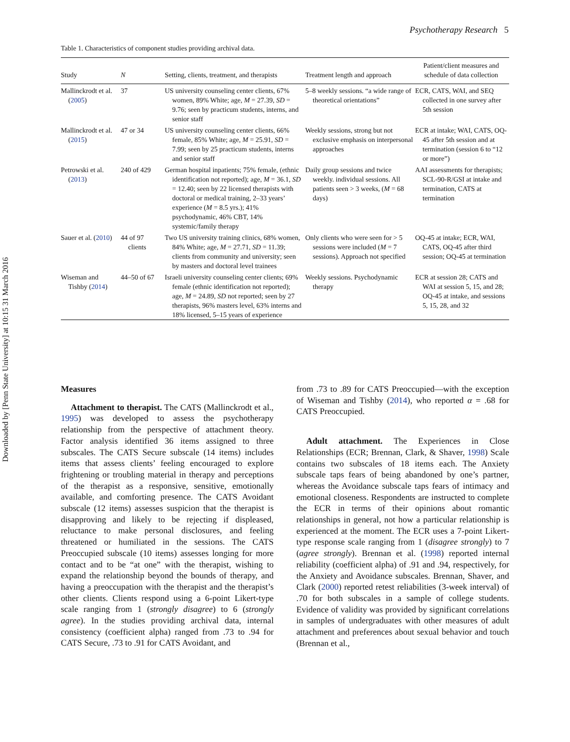Downloaded by [Penn State University] at 10:15 31 March 2016
Psychotherapy Research 5
Table 1. Characteristics of component studies providing archival data.
| Study | N | Setting, clients, treatment, and therapists | Treatment length and approach | Patient/client measures and schedule of data collection |
| --- | --- | --- | --- | --- |
| Mallinckrodt et al. ( 2005 ) | 37 | US university counseling center clients, 67% women, 89% White; age, M = 27.39, SD = 9.76; seen by practicum students, interns, and senior staff | 5–8 weekly sessions. “a wide range of theoretical orientations” | ECR, CATS, WAI, and SEQ collected in one survey after 5th session |
| Mallinckrodt et al. ( 2015 ) | 47 or 34 | US university counseling center clients, 66% female, 85% White; age, M = 25.91, SD = 7.99; seen by 25 practicum students, interns and senior staff | Weekly sessions, strong but not exclusive emphasis on interpersonal approaches | ECR at intake; WAI, CATS, OQ-45 after 5th session and at termination (session 6 to “12 or more”) |
| Petrowski et al. ( 2013 ) | 240 of 429 | German hospital inpatients; 75% female, (ethnic identification not reported); age, M = 36.1, SD = 12.40; seen by 22 licensed therapists with doctoral or medical training, 2–33 years’ experience ( M = 8.5 yrs.); 41% psychodynamic, 46% CBT, 14% systemic/family therapy | Daily group sessions and twice weekly. individual sessions. All patients seen > 3 weeks, ( M = 68 days) | AAI assessments for therapists; SCL-90-R/GSI at intake and termination, CATS at termination |
| Sauer et al. ( 2010 ) | 44 of 97 clients | Two US university training clinics, 68% women, 84% White; age, M = 27.71, SD = 11.39; clients from community and university; seen by masters and doctoral level trainees | Only clients who were seen for > 5 sessions were included ( M = 7 sessions). Approach not specified | OQ-45 at intake; ECR, WAI, CATS, OQ-45 after third session; OQ-45 at termination |
| Wiseman and Tishby ( 2014 ) | 44–50 of 67 | Israeli university counseling center clients; 69% female (ethnic identification not reported); age, M = 24.89, SD not reported; seen by 27 therapists, 96% masters level, 63% interns and 18% licensed, 5–15 years of experience | Weekly sessions. Psychodynamic therapy | ECR at session 28; CATS and WAI at session 5, 15, and 28; OQ-45 at intake, and sessions 5, 15, 28, and 32 |
Measures
Attachment to therapist. The CATS (Mallinckrodt et al., 1995) was developed to assess the psychotherapy relationship from the perspective of attachment theory. Factor analysis identified 36 items assigned to three subscales. The CATS Secure subscale (14 items) includes items that assess clients’ feeling encouraged to explore frightening or troubling material in therapy and perceptions of the therapist as a responsive, sensitive, emotionally available, and comforting presence. The CATS Avoidant subscale (12 items) assesses suspicion that the therapist is disapproving and likely to be rejecting if displeased, reluctance to make personal disclosures, and feeling threatened or humiliated in the sessions. The CATS Preoccupied subscale (10 items) assesses longing for more contact and to be “at one” with the therapist, wishing to expand the relationship beyond the bounds of therapy, and having a preoccupation with the therapist and the therapist’s other clients. Clients respond using a 6-point Likert-type scale ranging from 1 (strongly disagree) to 6 (strongly agree). In the studies providing archival data, internal consistency (coefficient alpha) ranged from .73 to .94 for CATS Secure, .73 to .91 for CATS Avoidant, and
from .73 to .89 for CATS Preoccupied—with the exception of Wiseman and Tishby (2014), who reported α = .68 for CATS Preoccupied.
Adult attachment. The Experiences in Close Relationships (ECR; Brennan, Clark, & Shaver, 1998) Scale contains two subscales of 18 items each. The Anxiety subscale taps fears of being abandoned by one’s partner, whereas the Avoidance subscale taps fears of intimacy and emotional closeness. Respondents are instructed to complete the ECR in terms of their opinions about romantic relationships in general, not how a particular relationship is experienced at the moment. The ECR uses a 7-point Likert-type response scale ranging from 1 (disagree strongly) to 7 (agree strongly). Brennan et al. (1998) reported internal reliability (coefficient alpha) of .91 and .94, respectively, for the Anxiety and Avoidance subscales. Brennan, Shaver, and Clark (2000) reported retest reliabilities (3-week interval) of .70 for both subscales in a sample of college students. Evidence of validity was provided by significant correlations in samples of undergraduates with other measures of adult attachment and preferences about sexual behavior and touch (Brennan et al.,